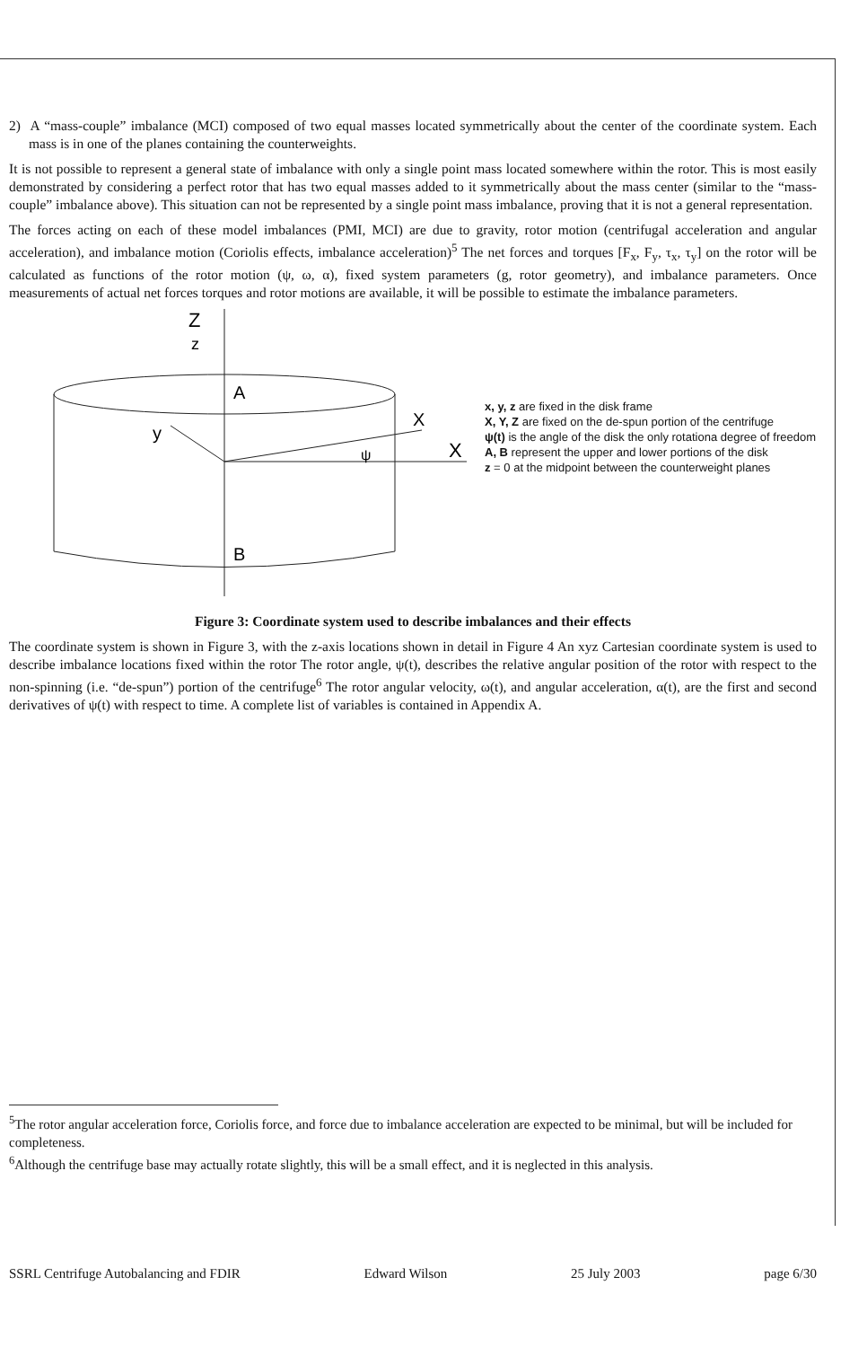2) A “mass-couple” imbalance (MCI) composed of two equal masses located symmetrically about the center of the coordinate system. Each mass is in one of the planes containing the counterweights.
It is not possible to represent a general state of imbalance with only a single point mass located somewhere within the rotor. This is most easily demonstrated by considering a perfect rotor that has two equal masses added to it symmetrically about the mass center (similar to the “mass-couple” imbalance above). This situation can not be represented by a single point mass imbalance, proving that it is not a general representation.
The forces acting on each of these model imbalances (PMI, MCI) are due to gravity, rotor motion (centrifugal acceleration and angular acceleration), and imbalance motion (Coriolis effects, imbalance acceleration)<sup>5</sup> The net forces and torques [F<sub>x</sub>, F<sub>y</sub>, τ<sub>x</sub>, τ<sub>y</sub>] on the rotor will be calculated as functions of the rotor motion (ψ, ω, α), fixed system parameters (g, rotor geometry), and imbalance parameters. Once measurements of actual net forces torques and rotor motions are available, it will be possible to estimate the imbalance parameters.
Z
z
A
B
X
X
y
ψ
x, y, z are fixed in the disk frame
X, Y, Z are fixed on the de-spun portion of the centrifuge
ψ(t) is the angle of the disk the only rotationa degree of freedom
A, B represent the upper and lower portions of the disk
z = 0 at the midpoint between the counterweight planes
Figure 3: Coordinate system used to describe imbalances and their effects
The coordinate system is shown in Figure 3, with the z-axis locations shown in detail in Figure 4 An xyz Cartesian coordinate system is used to describe imbalance locations fixed within the rotor The rotor angle, ψ(t), describes the relative angular position of the rotor with respect to the non-spinning (i.e. “de-spun”) portion of the centrifuge<sup>6</sup> The rotor angular velocity, ω(t), and angular acceleration, α(t), are the first and second derivatives of ψ(t) with respect to time. A complete list of variables is contained in Appendix A.
<sup>5</sup> The rotor angular acceleration force, Coriolis force, and force due to imbalance acceleration are expected to be minimal, but will be included for completeness.
<sup>6</sup> Although the centrifuge base may actually rotate slightly, this will be a small effect, and it is neglected in this analysis.
SSRL Centrifuge Autobalancing and FDIR Edward Wilson 25 July 2003 page 6/30